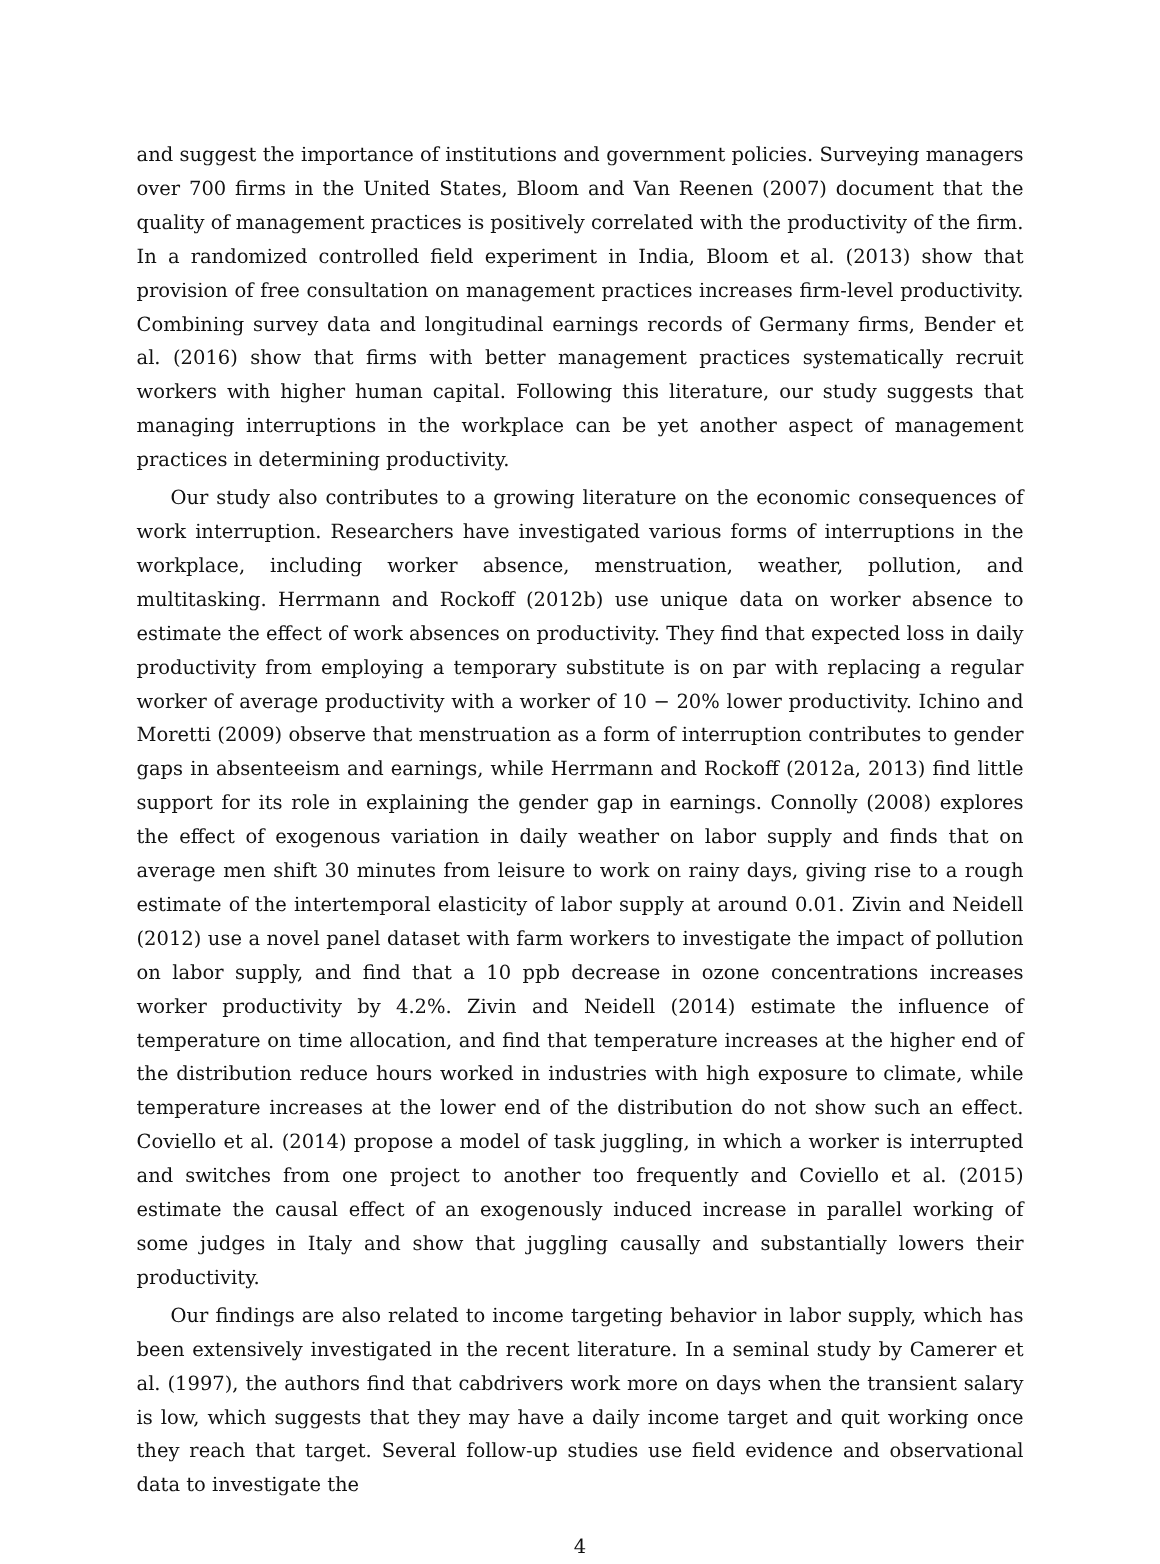and suggest the importance of institutions and government policies. Surveying managers over 700 firms in the United States, Bloom and Van Reenen (2007) document that the quality of management practices is positively correlated with the productivity of the firm. In a randomized controlled field experiment in India, Bloom et al. (2013) show that provision of free consultation on management practices increases firm-level productivity. Combining survey data and longitudinal earnings records of Germany firms, Bender et al. (2016) show that firms with better management practices systematically recruit workers with higher human capital. Following this literature, our study suggests that managing interruptions in the workplace can be yet another aspect of management practices in determining productivity.
Our study also contributes to a growing literature on the economic consequences of work interruption. Researchers have investigated various forms of interruptions in the workplace, including worker absence, menstruation, weather, pollution, and multitasking. Herrmann and Rockoff (2012b) use unique data on worker absence to estimate the effect of work absences on productivity. They find that expected loss in daily productivity from employing a temporary substitute is on par with replacing a regular worker of average productivity with a worker of 10 − 20% lower productivity. Ichino and Moretti (2009) observe that menstruation as a form of interruption contributes to gender gaps in absenteeism and earnings, while Herrmann and Rockoff (2012a, 2013) find little support for its role in explaining the gender gap in earnings. Connolly (2008) explores the effect of exogenous variation in daily weather on labor supply and finds that on average men shift 30 minutes from leisure to work on rainy days, giving rise to a rough estimate of the intertemporal elasticity of labor supply at around 0.01. Zivin and Neidell (2012) use a novel panel dataset with farm workers to investigate the impact of pollution on labor supply, and find that a 10 ppb decrease in ozone concentrations increases worker productivity by 4.2%. Zivin and Neidell (2014) estimate the influence of temperature on time allocation, and find that temperature increases at the higher end of the distribution reduce hours worked in industries with high exposure to climate, while temperature increases at the lower end of the distribution do not show such an effect. Coviello et al. (2014) propose a model of task juggling, in which a worker is interrupted and switches from one project to another too frequently and Coviello et al. (2015) estimate the causal effect of an exogenously induced increase in parallel working of some judges in Italy and show that juggling causally and substantially lowers their productivity.
Our findings are also related to income targeting behavior in labor supply, which has been extensively investigated in the recent literature. In a seminal study by Camerer et al. (1997), the authors find that cabdrivers work more on days when the transient salary is low, which suggests that they may have a daily income target and quit working once they reach that target. Several follow-up studies use field evidence and observational data to investigate the
4